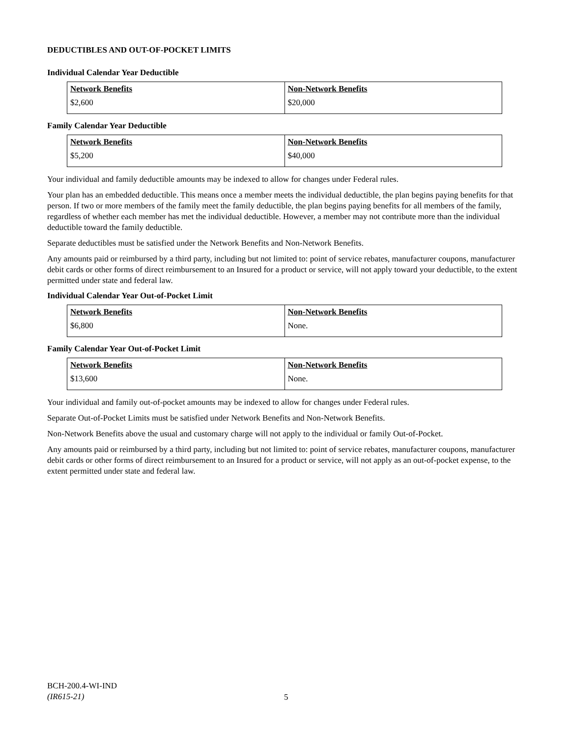DEDUCTIBLES AND OUT-OF-POCKET LIMITS
Individual Calendar Year Deductible
| Network Benefits | Non-Network Benefits |
| --- | --- |
| $2,600 | $20,000 |
Family Calendar Year Deductible
| Network Benefits | Non-Network Benefits |
| --- | --- |
| $5,200 | $40,000 |
Your individual and family deductible amounts may be indexed to allow for changes under Federal rules.
Your plan has an embedded deductible. This means once a member meets the individual deductible, the plan begins paying benefits for that person. If two or more members of the family meet the family deductible, the plan begins paying benefits for all members of the family, regardless of whether each member has met the individual deductible. However, a member may not contribute more than the individual deductible toward the family deductible.
Separate deductibles must be satisfied under the Network Benefits and Non-Network Benefits.
Any amounts paid or reimbursed by a third party, including but not limited to: point of service rebates, manufacturer coupons, manufacturer debit cards or other forms of direct reimbursement to an Insured for a product or service, will not apply toward your deductible, to the extent permitted under state and federal law.
Individual Calendar Year Out-of-Pocket Limit
| Network Benefits | Non-Network Benefits |
| --- | --- |
| $6,800 | None. |
Family Calendar Year Out-of-Pocket Limit
| Network Benefits | Non-Network Benefits |
| --- | --- |
| $13,600 | None. |
Your individual and family out-of-pocket amounts may be indexed to allow for changes under Federal rules.
Separate Out-of-Pocket Limits must be satisfied under Network Benefits and Non-Network Benefits.
Non-Network Benefits above the usual and customary charge will not apply to the individual or family Out-of-Pocket.
Any amounts paid or reimbursed by a third party, including but not limited to: point of service rebates, manufacturer coupons, manufacturer debit cards or other forms of direct reimbursement to an Insured for a product or service, will not apply as an out-of-pocket expense, to the extent permitted under state and federal law.
BCH-200.4-WI-IND
(IR615-21)
5